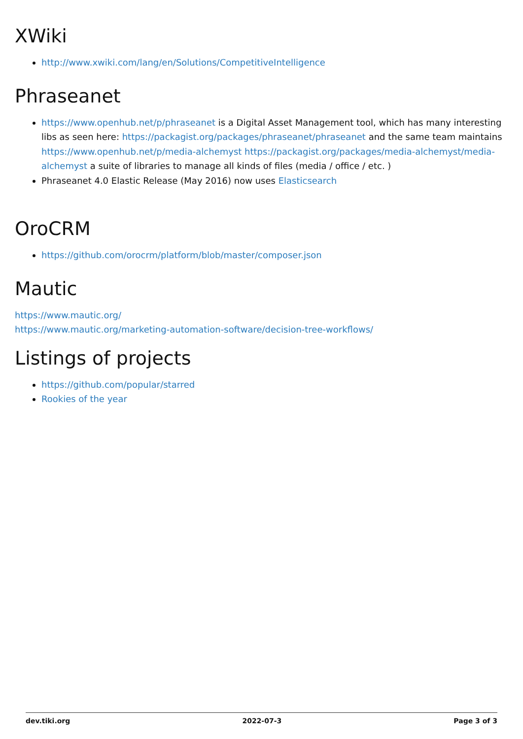XWiki
http://www.xwiki.com/lang/en/Solutions/CompetitiveIntelligence
Phraseanet
https://www.openhub.net/p/phraseanet is a Digital Asset Management tool, which has many interesting libs as seen here: https://packagist.org/packages/phraseanet/phraseanet and the same team maintains https://www.openhub.net/p/media-alchemyst https://packagist.org/packages/media-alchemyst/media-alchemyst a suite of libraries to manage all kinds of files (media / office / etc. )
Phraseanet 4.0 Elastic Release (May 2016) now uses Elasticsearch
OroCRM
https://github.com/orocrm/platform/blob/master/composer.json
Mautic
https://www.mautic.org/
https://www.mautic.org/marketing-automation-software/decision-tree-workflows/
Listings of projects
https://github.com/popular/starred
Rookies of the year
dev.tiki.org 2022-07-3 Page 3 of 3